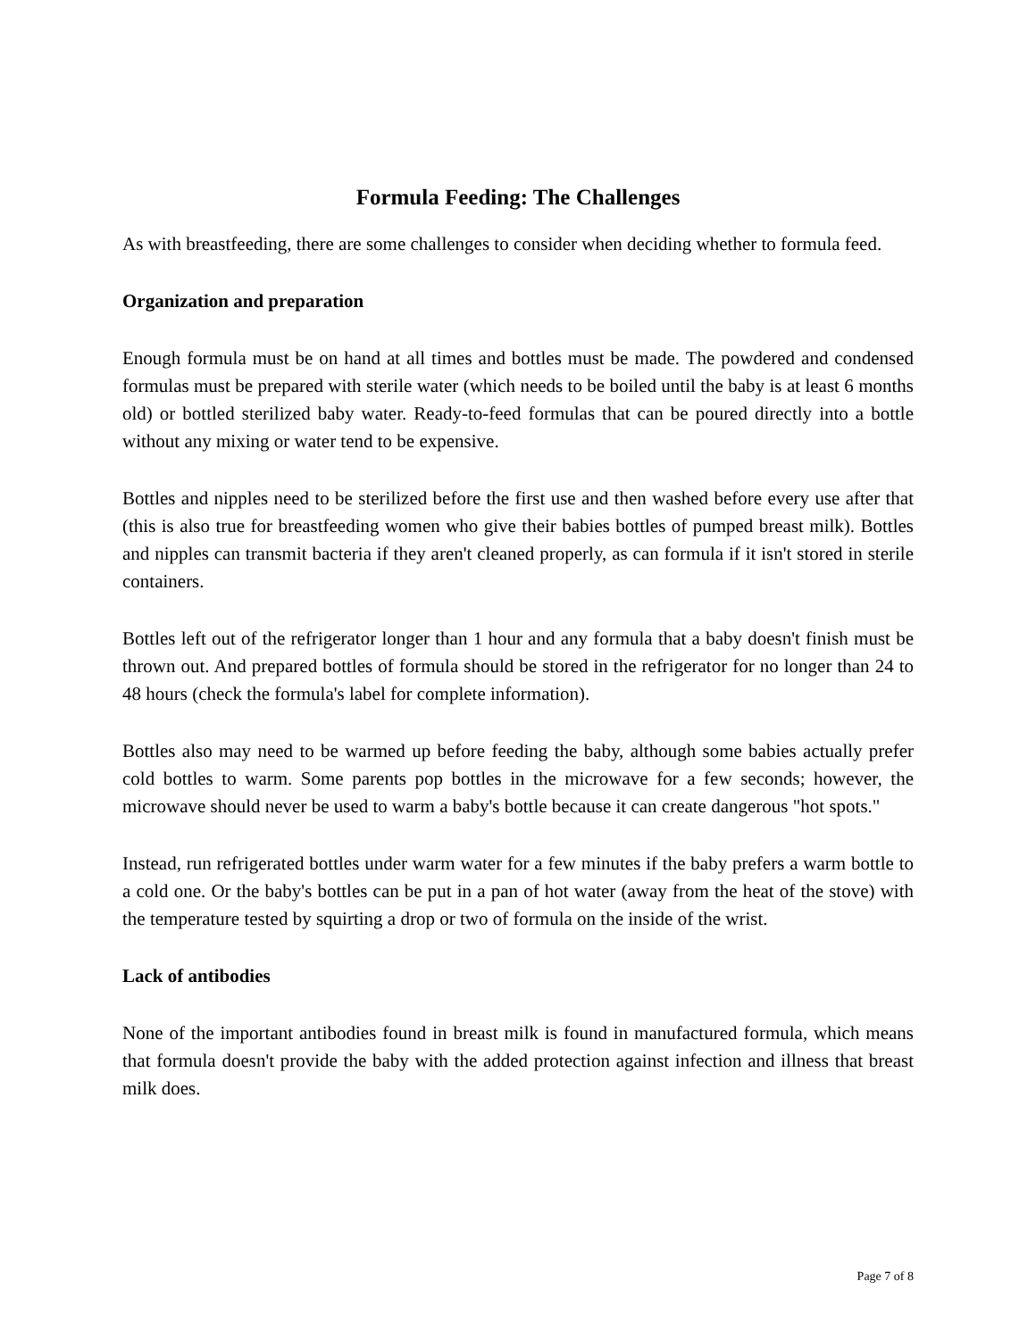Formula Feeding: The Challenges
As with breastfeeding, there are some challenges to consider when deciding whether to formula feed.
Organization and preparation
Enough formula must be on hand at all times and bottles must be made. The powdered and condensed formulas must be prepared with sterile water (which needs to be boiled until the baby is at least 6 months old) or bottled sterilized baby water. Ready-to-feed formulas that can be poured directly into a bottle without any mixing or water tend to be expensive.
Bottles and nipples need to be sterilized before the first use and then washed before every use after that (this is also true for breastfeeding women who give their babies bottles of pumped breast milk). Bottles and nipples can transmit bacteria if they aren't cleaned properly, as can formula if it isn't stored in sterile containers.
Bottles left out of the refrigerator longer than 1 hour and any formula that a baby doesn't finish must be thrown out. And prepared bottles of formula should be stored in the refrigerator for no longer than 24 to 48 hours (check the formula's label for complete information).
Bottles also may need to be warmed up before feeding the baby, although some babies actually prefer cold bottles to warm. Some parents pop bottles in the microwave for a few seconds; however, the microwave should never be used to warm a baby's bottle because it can create dangerous "hot spots."
Instead, run refrigerated bottles under warm water for a few minutes if the baby prefers a warm bottle to a cold one. Or the baby's bottles can be put in a pan of hot water (away from the heat of the stove) with the temperature tested by squirting a drop or two of formula on the inside of the wrist.
Lack of antibodies
None of the important antibodies found in breast milk is found in manufactured formula, which means that formula doesn't provide the baby with the added protection against infection and illness that breast milk does.
Page 7 of 8